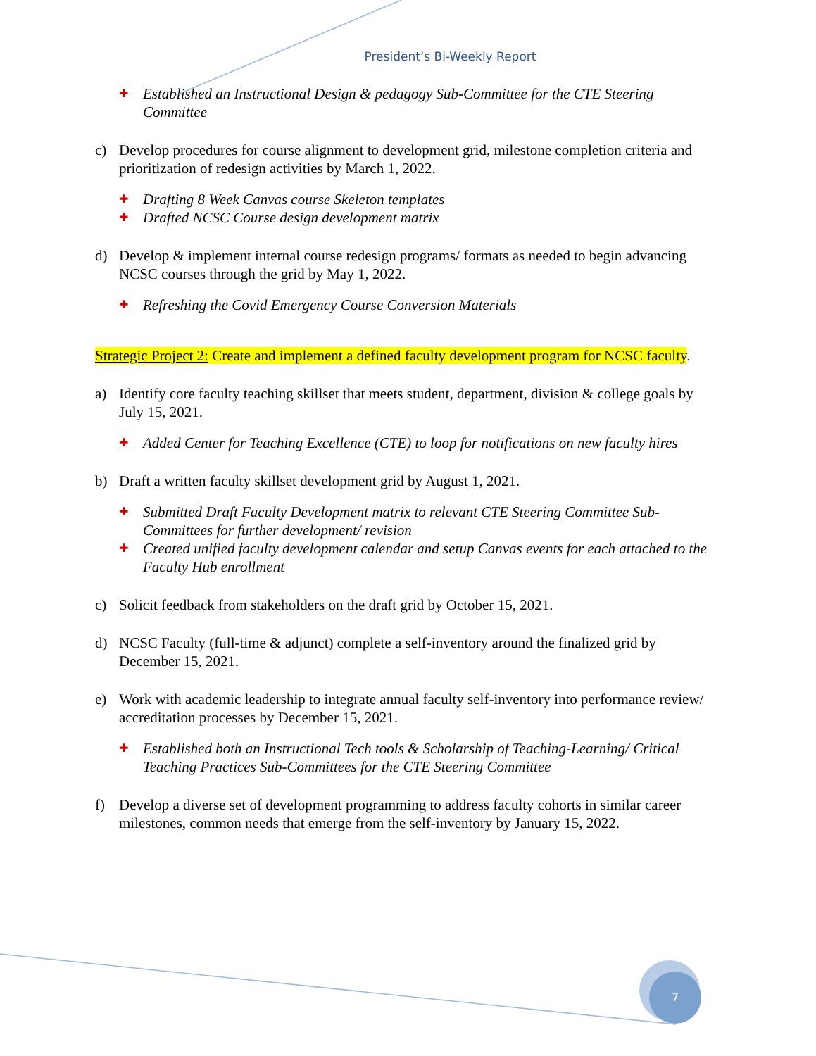President’s Bi-Weekly Report
✚ Established an Instructional Design & pedagogy Sub-Committee for the CTE Steering Committee
c) Develop procedures for course alignment to development grid, milestone completion criteria and prioritization of redesign activities by March 1, 2022.
✚ Drafting 8 Week Canvas course Skeleton templates
✚ Drafted NCSC Course design development matrix
d) Develop & implement internal course redesign programs/ formats as needed to begin advancing NCSC courses through the grid by May 1, 2022.
✚ Refreshing the Covid Emergency Course Conversion Materials
Strategic Project 2: Create and implement a defined faculty development program for NCSC faculty.
a) Identify core faculty teaching skillset that meets student, department, division & college goals by July 15, 2021.
✚ Added Center for Teaching Excellence (CTE) to loop for notifications on new faculty hires
b) Draft a written faculty skillset development grid by August 1, 2021.
✚ Submitted Draft Faculty Development matrix to relevant CTE Steering Committee Sub-Committees for further development/ revision
✚ Created unified faculty development calendar and setup Canvas events for each attached to the Faculty Hub enrollment
c) Solicit feedback from stakeholders on the draft grid by October 15, 2021.
d) NCSC Faculty (full-time & adjunct) complete a self-inventory around the finalized grid by December 15, 2021.
e) Work with academic leadership to integrate annual faculty self-inventory into performance review/ accreditation processes by December 15, 2021.
✚ Established both an Instructional Tech tools & Scholarship of Teaching-Learning/ Critical Teaching Practices Sub-Committees for the CTE Steering Committee
f) Develop a diverse set of development programming to address faculty cohorts in similar career milestones, common needs that emerge from the self-inventory by January 15, 2022.
7